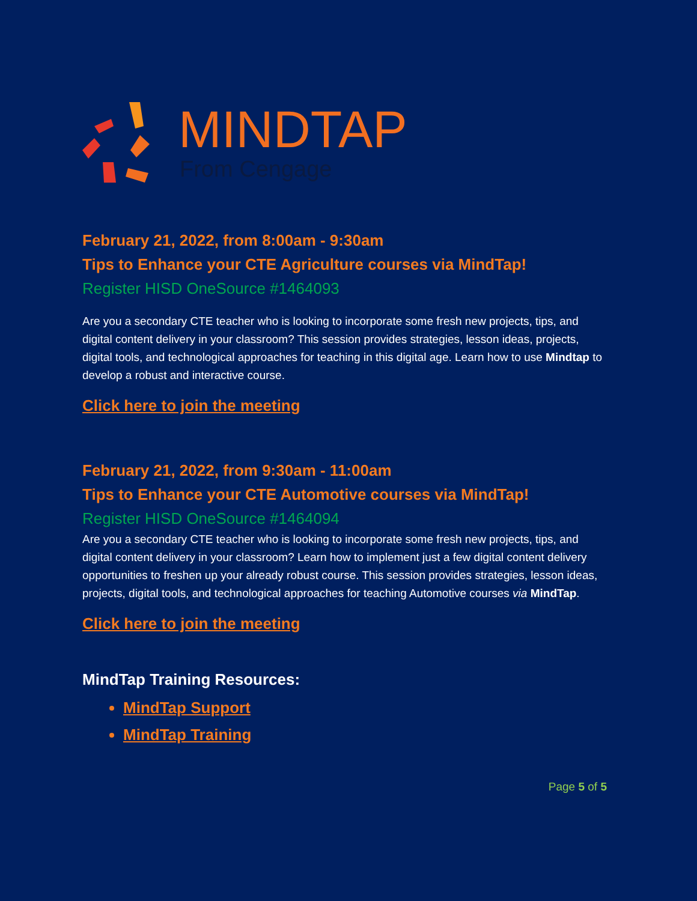MINDTAP
From Cengage
February 21, 2022, from 8:00am - 9:30am
Tips to Enhance your CTE Agriculture courses via MindTap!
Register HISD OneSource #1464093
Are you a secondary CTE teacher who is looking to incorporate some fresh new projects, tips, and digital content delivery in your classroom? This session provides strategies, lesson ideas, projects, digital tools, and technological approaches for teaching in this digital age. Learn how to use Mindtap to develop a robust and interactive course.
Click here to join the meeting
February 21, 2022, from 9:30am - 11:00am
Tips to Enhance your CTE Automotive courses via MindTap!
Register HISD OneSource #1464094
Are you a secondary CTE teacher who is looking to incorporate some fresh new projects, tips, and digital content delivery in your classroom? Learn how to implement just a few digital content delivery opportunities to freshen up your already robust course. This session provides strategies, lesson ideas, projects, digital tools, and technological approaches for teaching Automotive courses via MindTap.
Click here to join the meeting
MindTap Training Resources:
MindTap Support
MindTap Training
Page 5 of 5